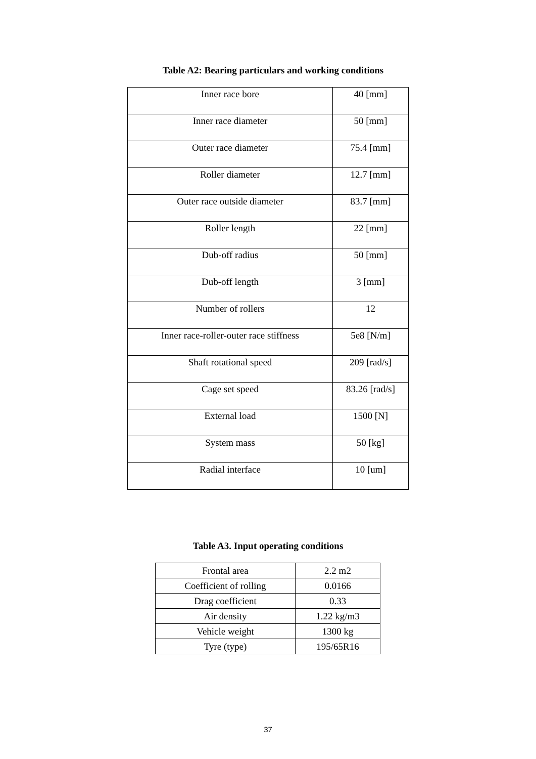Table A2: Bearing particulars and working conditions
| Inner race bore | 40 [mm] |
| Inner race diameter | 50 [mm] |
| Outer race diameter | 75.4 [mm] |
| Roller diameter | 12.7 [mm] |
| Outer race outside diameter | 83.7 [mm] |
| Roller length | 22 [mm] |
| Dub-off radius | 50 [mm] |
| Dub-off length | 3 [mm] |
| Number of rollers | 12 |
| Inner race-roller-outer race stiffness | 5e8 [N/m] |
| Shaft rotational speed | 209 [rad/s] |
| Cage set speed | 83.26 [rad/s] |
| External load | 1500 [N] |
| System mass | 50 [kg] |
| Radial interface | 10 [um] |
Table A3. Input operating conditions
| Frontal area | 2.2 m2 |
| Coefficient of rolling | 0.0166 |
| Drag coefficient | 0.33 |
| Air density | 1.22 kg/m3 |
| Vehicle weight | 1300 kg |
| Tyre (type) | 195/65R16 |
37